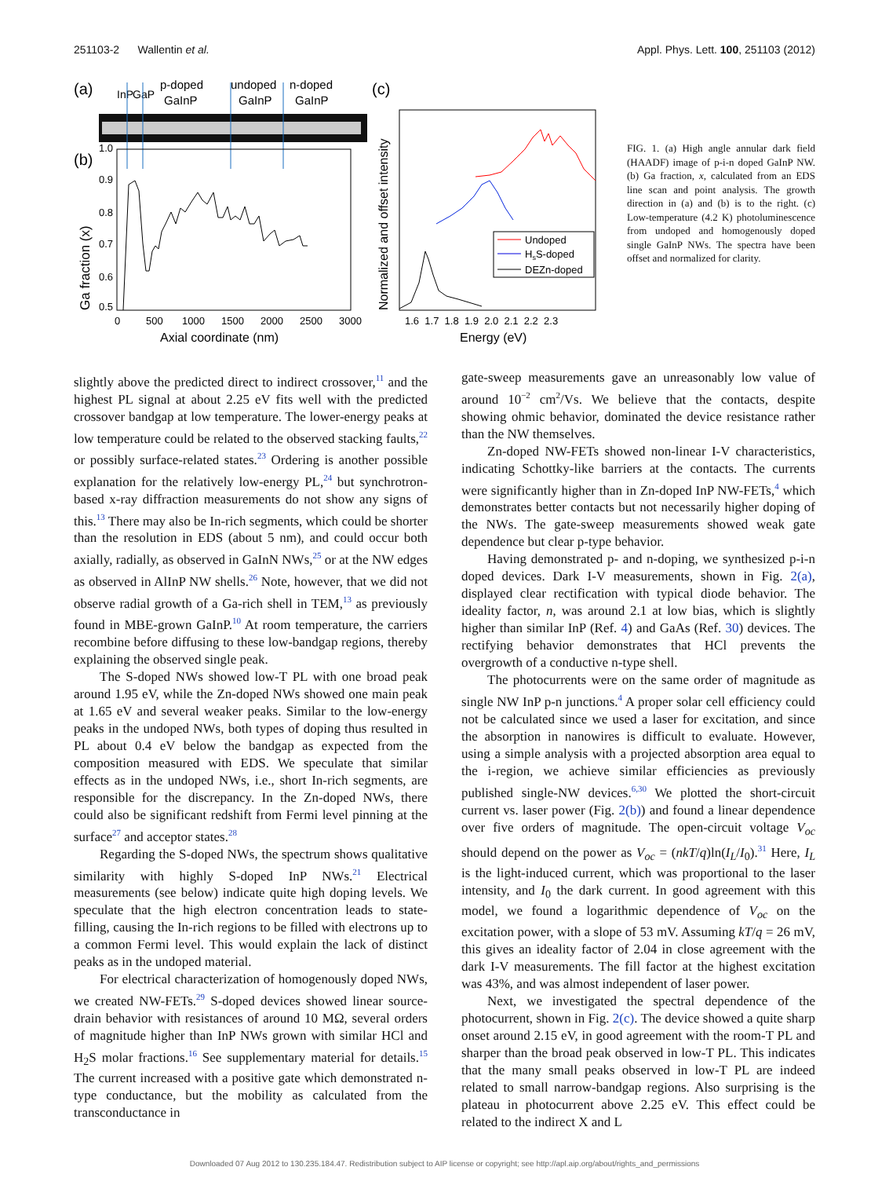251103-2 Wallentin et al. Appl. Phys. Lett. 100, 251103 (2012)
(a)
(b)
(c)
InP
GaP
p-doped
GaInP
undoped
GaInP
n-doped
GaInP
Ga fraction (x)
0.5
0.6
0.7
0.8
0.9
1.0
0
500
1000
1500
2000
2500
3000
Axial coordinate (nm)
Normalized and offset intensity
Undoped
HsS-doped
DEZn-doped
1.6 1.7 1.8 1.9 2.0 2.1 2.2 2.3
Energy (eV)
FIG. 1. (a) High angle annular dark field (HAADF) image of p-i-n doped GaInP NW. (b) Ga fraction, x, calculated from an EDS line scan and point analysis. The growth direction in (a) and (b) is to the right. (c) Low-temperature (4.2 K) photoluminescence from undoped and homogenously doped single GaInP NWs. The spectra have been offset and normalized for clarity.
slightly above the predicted direct to indirect crossover,<sup>11</sup> and the highest PL signal at about 2.25 eV fits well with the predicted crossover bandgap at low temperature. The lower-energy peaks at low temperature could be related to the observed stacking faults,<sup>22</sup> or possibly surface-related states.<sup>23</sup> Ordering is another possible explanation for the relatively low-energy PL,<sup>24</sup> but synchrotron-based x-ray diffraction measurements do not show any signs of this.<sup>13</sup> There may also be In-rich segments, which could be shorter than the resolution in EDS (about 5 nm), and could occur both axially, radially, as observed in GaInN NWs,<sup>25</sup> or at the NW edges as observed in AlInP NW shells.<sup>26</sup> Note, however, that we did not observe radial growth of a Ga-rich shell in TEM,<sup>13</sup> as previously found in MBE-grown GaInP.<sup>10</sup> At room temperature, the carriers recombine before diffusing to these low-bandgap regions, thereby explaining the observed single peak.
The S-doped NWs showed low-T PL with one broad peak around 1.95 eV, while the Zn-doped NWs showed one main peak at 1.65 eV and several weaker peaks. Similar to the low-energy peaks in the undoped NWs, both types of doping thus resulted in PL about 0.4 eV below the bandgap as expected from the composition measured with EDS. We speculate that similar effects as in the undoped NWs, i.e., short In-rich segments, are responsible for the discrepancy. In the Zn-doped NWs, there could also be significant redshift from Fermi level pinning at the surface<sup>27</sup> and acceptor states.<sup>28</sup>
Regarding the S-doped NWs, the spectrum shows qualitative similarity with highly S-doped InP NWs.<sup>21</sup> Electrical measurements (see below) indicate quite high doping levels. We speculate that the high electron concentration leads to state-filling, causing the In-rich regions to be filled with electrons up to a common Fermi level. This would explain the lack of distinct peaks as in the undoped material.
For electrical characterization of homogenously doped NWs, we created NW-FETs.<sup>29</sup> S-doped devices showed linear source-drain behavior with resistances of around 10 MΩ, several orders of magnitude higher than InP NWs grown with similar HCl and H<sub>2</sub>S molar fractions.<sup>16</sup> See supplementary material for details.<sup>15</sup> The current increased with a positive gate which demonstrated n-type conductance, but the mobility as calculated from the transconductance in
gate-sweep measurements gave an unreasonably low value of around 10<sup>−2</sup> cm<sup>2</sup>/Vs. We believe that the contacts, despite showing ohmic behavior, dominated the device resistance rather than the NW themselves.
Zn-doped NW-FETs showed non-linear I-V characteristics, indicating Schottky-like barriers at the contacts. The currents were significantly higher than in Zn-doped InP NW-FETs,<sup>4</sup> which demonstrates better contacts but not necessarily higher doping of the NWs. The gate-sweep measurements showed weak gate dependence but clear p-type behavior.
Having demonstrated p- and n-doping, we synthesized p-i-n doped devices. Dark I-V measurements, shown in Fig. 2(a), displayed clear rectification with typical diode behavior. The ideality factor, n, was around 2.1 at low bias, which is slightly higher than similar InP (Ref. 4) and GaAs (Ref. 30) devices. The rectifying behavior demonstrates that HCl prevents the overgrowth of a conductive n-type shell.
The photocurrents were on the same order of magnitude as single NW InP p-n junctions.<sup>4</sup> A proper solar cell efficiency could not be calculated since we used a laser for excitation, and since the absorption in nanowires is difficult to evaluate. However, using a simple analysis with a projected absorption area equal to the i-region, we achieve similar efficiencies as previously published single-NW devices.<sup>6,30</sup> We plotted the short-circuit current vs. laser power (Fig. 2(b)) and found a linear dependence over five orders of magnitude. The open-circuit voltage V<sub>oc</sub> should depend on the power as V<sub>oc</sub> = (nkT/q)ln(I<sub>L</sub>/I<sub>0</sub>).<sup>31</sup> Here, I<sub>L</sub> is the light-induced current, which was proportional to the laser intensity, and I<sub>0</sub> the dark current. In good agreement with this model, we found a logarithmic dependence of V<sub>oc</sub> on the excitation power, with a slope of 53 mV. Assuming kT/q = 26 mV, this gives an ideality factor of 2.04 in close agreement with the dark I-V measurements. The fill factor at the highest excitation was 43%, and was almost independent of laser power.
Next, we investigated the spectral dependence of the photocurrent, shown in Fig. 2(c). The device showed a quite sharp onset around 2.15 eV, in good agreement with the room-T PL and sharper than the broad peak observed in low-T PL. This indicates that the many small peaks observed in low-T PL are indeed related to small narrow-bandgap regions. Also surprising is the plateau in photocurrent above 2.25 eV. This effect could be related to the indirect X and L
Downloaded 07 Aug 2012 to 130.235.184.47. Redistribution subject to AIP license or copyright; see http://apl.aip.org/about/rights_and_permissions